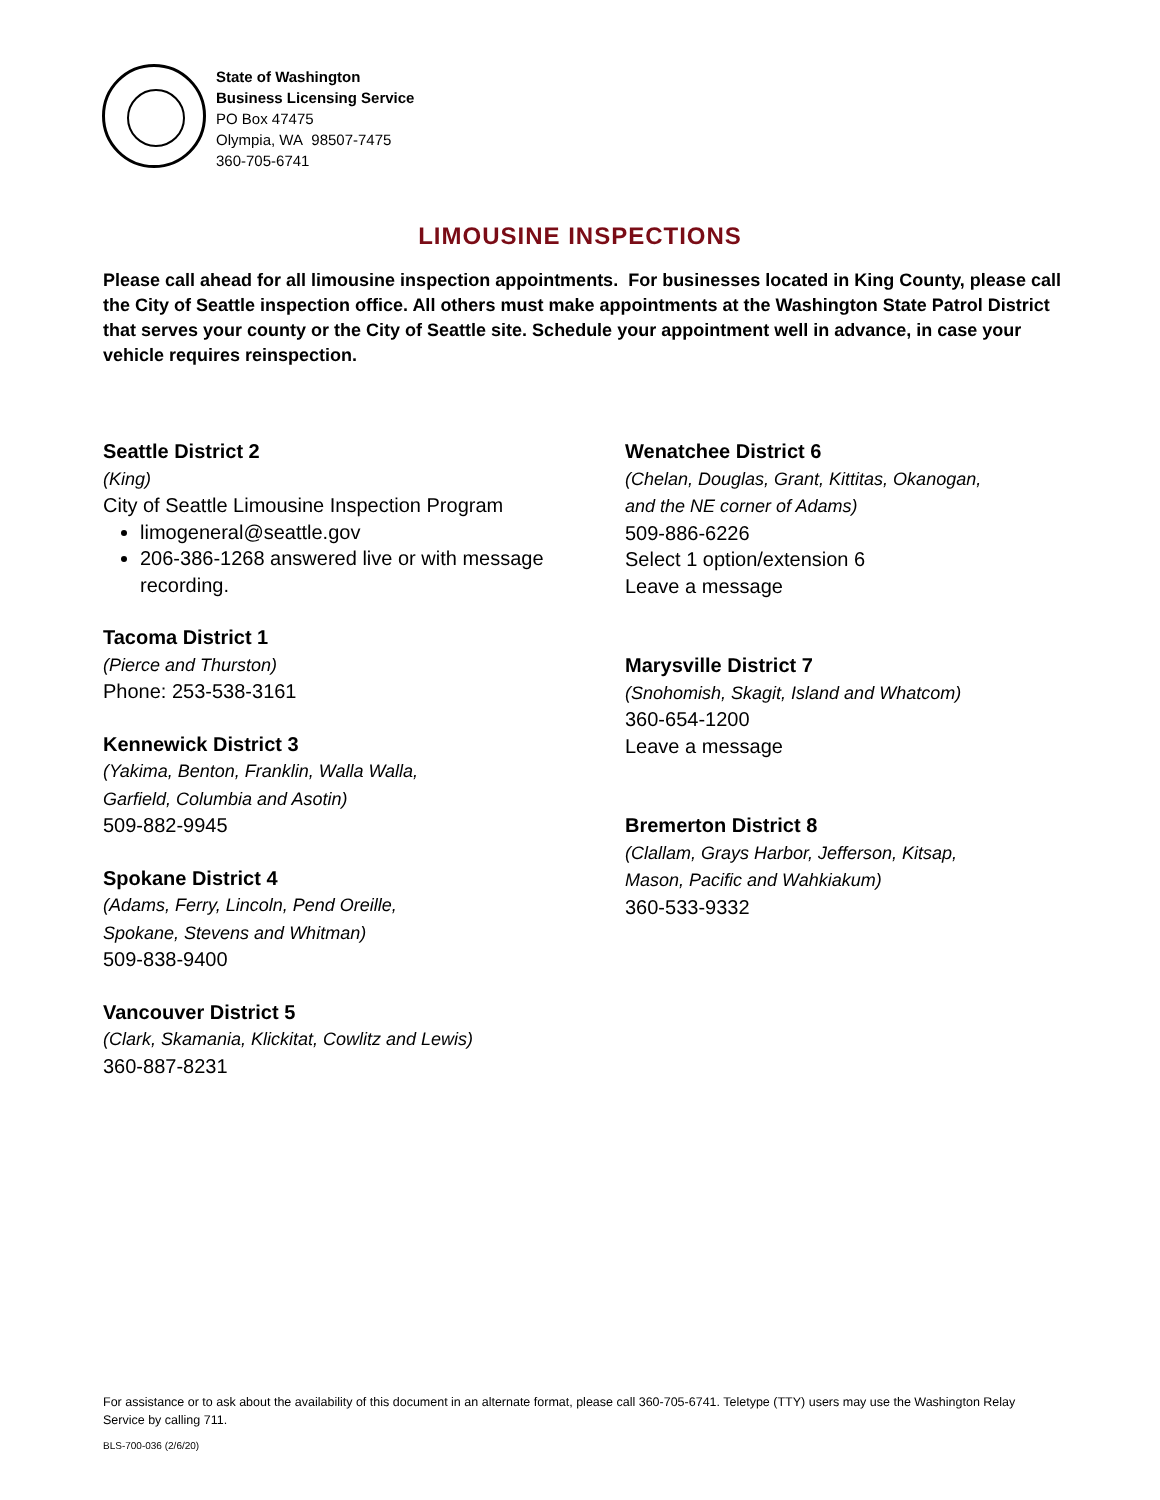State of Washington
Business Licensing Service
PO Box 47475
Olympia, WA 98507-7475
360-705-6741
LIMOUSINE INSPECTIONS
Please call ahead for all limousine inspection appointments. For businesses located in King County, please call the City of Seattle inspection office. All others must make appointments at the Washington State Patrol District that serves your county or the City of Seattle site. Schedule your appointment well in advance, in case your vehicle requires reinspection.
Seattle District 2
(King)
City of Seattle Limousine Inspection Program
limogeneral@seattle.gov
206-386-1268 answered live or with message recording.
Tacoma District 1
(Pierce and Thurston)
Phone: 253-538-3161
Kennewick District 3
(Yakima, Benton, Franklin, Walla Walla,
Garfield, Columbia and Asotin)
509-882-9945
Spokane District 4
(Adams, Ferry, Lincoln, Pend Oreille,
Spokane, Stevens and Whitman)
509-838-9400
Vancouver District 5
(Clark, Skamania, Klickitat, Cowlitz and Lewis)
360-887-8231
Wenatchee District 6
(Chelan, Douglas, Grant, Kittitas, Okanogan,
and the NE corner of Adams)
509-886-6226
Select 1 option/extension 6
Leave a message
Marysville District 7
(Snohomish, Skagit, Island and Whatcom)
360-654-1200
Leave a message
Bremerton District 8
(Clallam, Grays Harbor, Jefferson, Kitsap,
Mason, Pacific and Wahkiakum)
360-533-9332
For assistance or to ask about the availability of this document in an alternate format, please call 360-705-6741. Teletype (TTY) users may use the Washington Relay Service by calling 711.
BLS-700-036 (2/6/20)